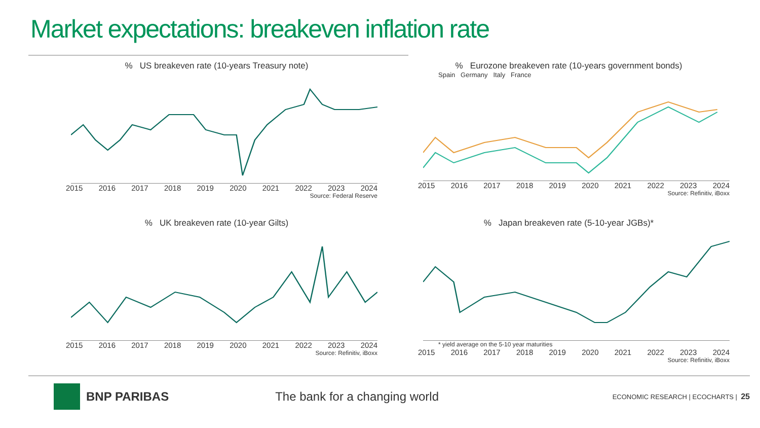Market expectations: breakeven inflation rate
% US breakeven rate (10-years Treasury note)
2015 2016 2017 2018 2019 2020 2021 2022 2023 2024
Source: Federal Reserve
% Eurozone breakeven rate (10-years government bonds)
Spain Germany Italy France
2015 2016 2017 2018 2019 2020 2021 2022 2023 2024
Source: Refinitiv, iBoxx
% UK breakeven rate (10-year Gilts)
2015 2016 2017 2018 2019 2020 2021 2022 2023 2024
Source: Refinitiv, iBoxx
% Japan breakeven rate (5-10-year JGBs)*
* yield average on the 5-10 year maturities
2015 2016 2017 2018 2019 2020 2021 2022 2023 2024
Source: Refinitiv, iBoxx
BNP PARIBAS The bank for a changing world ECONOMIC RESEARCH | ECOCHARTS | 25